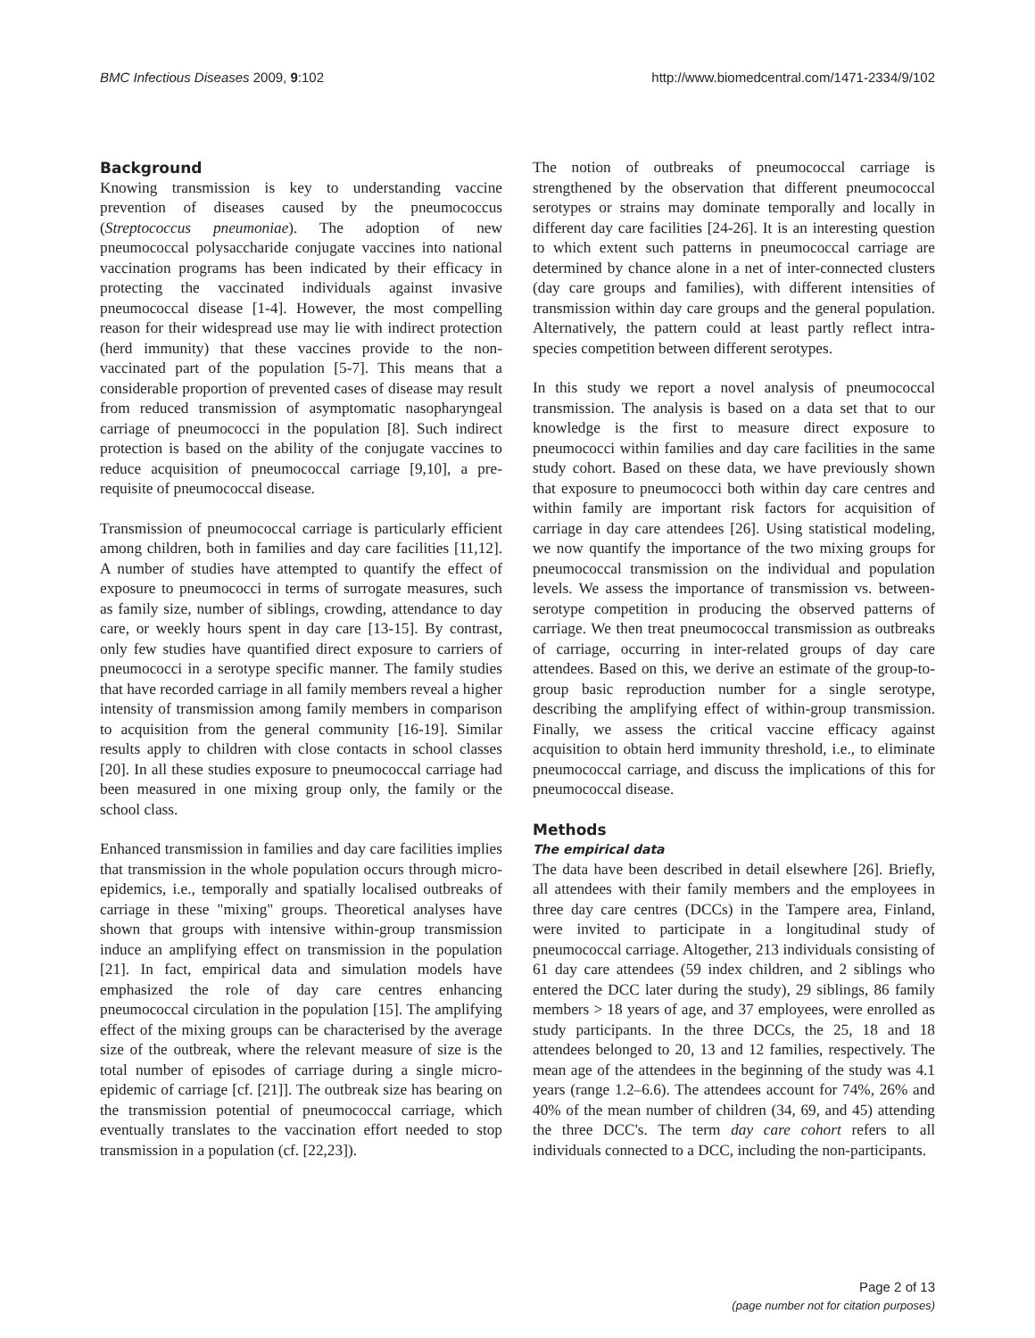BMC Infectious Diseases 2009, 9:102 http://www.biomedcentral.com/1471-2334/9/102
Background
Knowing transmission is key to understanding vaccine prevention of diseases caused by the pneumococcus (Streptococcus pneumoniae). The adoption of new pneumococcal polysaccharide conjugate vaccines into national vaccination programs has been indicated by their efficacy in protecting the vaccinated individuals against invasive pneumococcal disease [1-4]. However, the most compelling reason for their widespread use may lie with indirect protection (herd immunity) that these vaccines provide to the non-vaccinated part of the population [5-7]. This means that a considerable proportion of prevented cases of disease may result from reduced transmission of asymptomatic nasopharyngeal carriage of pneumococci in the population [8]. Such indirect protection is based on the ability of the conjugate vaccines to reduce acquisition of pneumococcal carriage [9,10], a pre-requisite of pneumococcal disease.
Transmission of pneumococcal carriage is particularly efficient among children, both in families and day care facilities [11,12]. A number of studies have attempted to quantify the effect of exposure to pneumococci in terms of surrogate measures, such as family size, number of siblings, crowding, attendance to day care, or weekly hours spent in day care [13-15]. By contrast, only few studies have quantified direct exposure to carriers of pneumococci in a serotype specific manner. The family studies that have recorded carriage in all family members reveal a higher intensity of transmission among family members in comparison to acquisition from the general community [16-19]. Similar results apply to children with close contacts in school classes [20]. In all these studies exposure to pneumococcal carriage had been measured in one mixing group only, the family or the school class.
Enhanced transmission in families and day care facilities implies that transmission in the whole population occurs through micro-epidemics, i.e., temporally and spatially localised outbreaks of carriage in these "mixing" groups. Theoretical analyses have shown that groups with intensive within-group transmission induce an amplifying effect on transmission in the population [21]. In fact, empirical data and simulation models have emphasized the role of day care centres enhancing pneumococcal circulation in the population [15]. The amplifying effect of the mixing groups can be characterised by the average size of the outbreak, where the relevant measure of size is the total number of episodes of carriage during a single micro-epidemic of carriage [cf. [21]]. The outbreak size has bearing on the transmission potential of pneumococcal carriage, which eventually translates to the vaccination effort needed to stop transmission in a population (cf. [22,23]).
The notion of outbreaks of pneumococcal carriage is strengthened by the observation that different pneumococcal serotypes or strains may dominate temporally and locally in different day care facilities [24-26]. It is an interesting question to which extent such patterns in pneumococcal carriage are determined by chance alone in a net of inter-connected clusters (day care groups and families), with different intensities of transmission within day care groups and the general population. Alternatively, the pattern could at least partly reflect intra-species competition between different serotypes.
In this study we report a novel analysis of pneumococcal transmission. The analysis is based on a data set that to our knowledge is the first to measure direct exposure to pneumococci within families and day care facilities in the same study cohort. Based on these data, we have previously shown that exposure to pneumococci both within day care centres and within family are important risk factors for acquisition of carriage in day care attendees [26]. Using statistical modeling, we now quantify the importance of the two mixing groups for pneumococcal transmission on the individual and population levels. We assess the importance of transmission vs. between-serotype competition in producing the observed patterns of carriage. We then treat pneumococcal transmission as outbreaks of carriage, occurring in inter-related groups of day care attendees. Based on this, we derive an estimate of the group-to-group basic reproduction number for a single serotype, describing the amplifying effect of within-group transmission. Finally, we assess the critical vaccine efficacy against acquisition to obtain herd immunity threshold, i.e., to eliminate pneumococcal carriage, and discuss the implications of this for pneumococcal disease.
Methods
The empirical data
The data have been described in detail elsewhere [26]. Briefly, all attendees with their family members and the employees in three day care centres (DCCs) in the Tampere area, Finland, were invited to participate in a longitudinal study of pneumococcal carriage. Altogether, 213 individuals consisting of 61 day care attendees (59 index children, and 2 siblings who entered the DCC later during the study), 29 siblings, 86 family members > 18 years of age, and 37 employees, were enrolled as study participants. In the three DCCs, the 25, 18 and 18 attendees belonged to 20, 13 and 12 families, respectively. The mean age of the attendees in the beginning of the study was 4.1 years (range 1.2–6.6). The attendees account for 74%, 26% and 40% of the mean number of children (34, 69, and 45) attending the three DCC's. The term day care cohort refers to all individuals connected to a DCC, including the non-participants.
Page 2 of 13
(page number not for citation purposes)